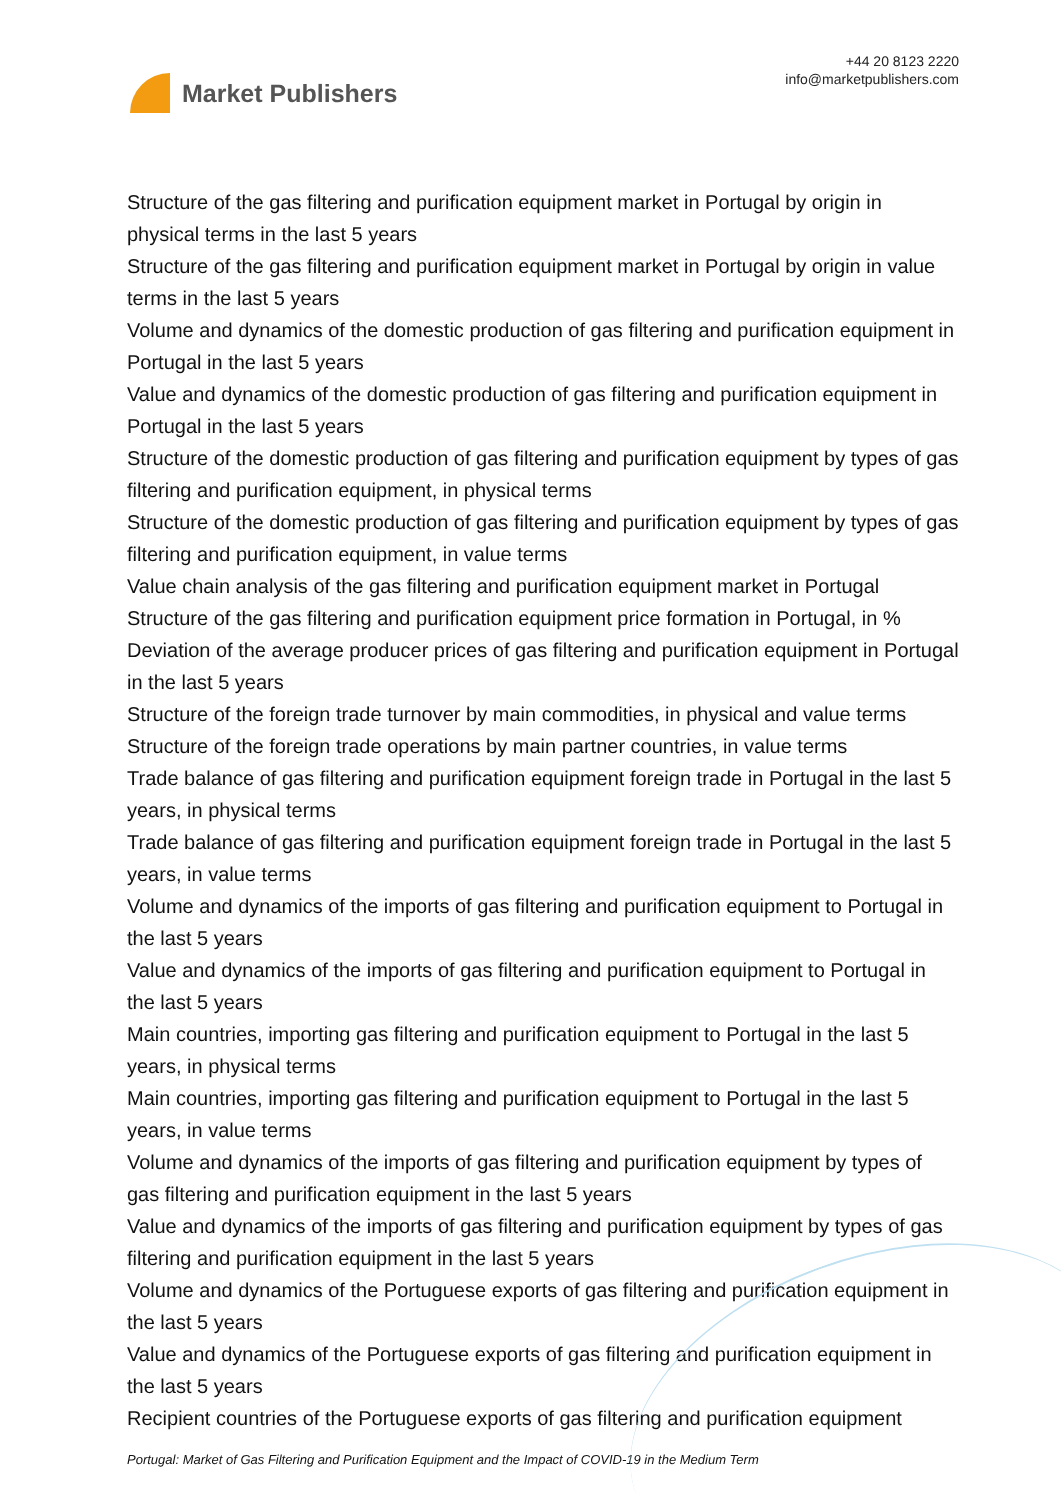Market Publishers
+44 20 8123 2220
info@marketpublishers.com
Structure of the gas filtering and purification equipment market in Portugal by origin in physical terms in the last 5 years
Structure of the gas filtering and purification equipment market in Portugal by origin in value terms in the last 5 years
Volume and dynamics of the domestic production of gas filtering and purification equipment in Portugal in the last 5 years
Value and dynamics of the domestic production of gas filtering and purification equipment in Portugal in the last 5 years
Structure of the domestic production of gas filtering and purification equipment by types of gas filtering and purification equipment, in physical terms
Structure of the domestic production of gas filtering and purification equipment by types of gas filtering and purification equipment, in value terms
Value chain analysis of the gas filtering and purification equipment market in Portugal
Structure of the gas filtering and purification equipment price formation in Portugal, in %
Deviation of the average producer prices of gas filtering and purification equipment in Portugal in the last 5 years
Structure of the foreign trade turnover by main commodities, in physical and value terms
Structure of the foreign trade operations by main partner countries, in value terms
Trade balance of gas filtering and purification equipment foreign trade in Portugal in the last 5 years, in physical terms
Trade balance of gas filtering and purification equipment foreign trade in Portugal in the last 5 years, in value terms
Volume and dynamics of the imports of gas filtering and purification equipment to Portugal in the last 5 years
Value and dynamics of the imports of gas filtering and purification equipment to Portugal in the last 5 years
Main countries, importing gas filtering and purification equipment to Portugal in the last 5 years, in physical terms
Main countries, importing gas filtering and purification equipment to Portugal in the last 5 years, in value terms
Volume and dynamics of the imports of gas filtering and purification equipment by types of gas filtering and purification equipment in the last 5 years
Value and dynamics of the imports of gas filtering and purification equipment by types of gas filtering and purification equipment in the last 5 years
Volume and dynamics of the Portuguese exports of gas filtering and purification equipment in the last 5 years
Value and dynamics of the Portuguese exports of gas filtering and purification equipment in the last 5 years
Recipient countries of the Portuguese exports of gas filtering and purification equipment
Portugal: Market of Gas Filtering and Purification Equipment and the Impact of COVID-19 in the Medium Term